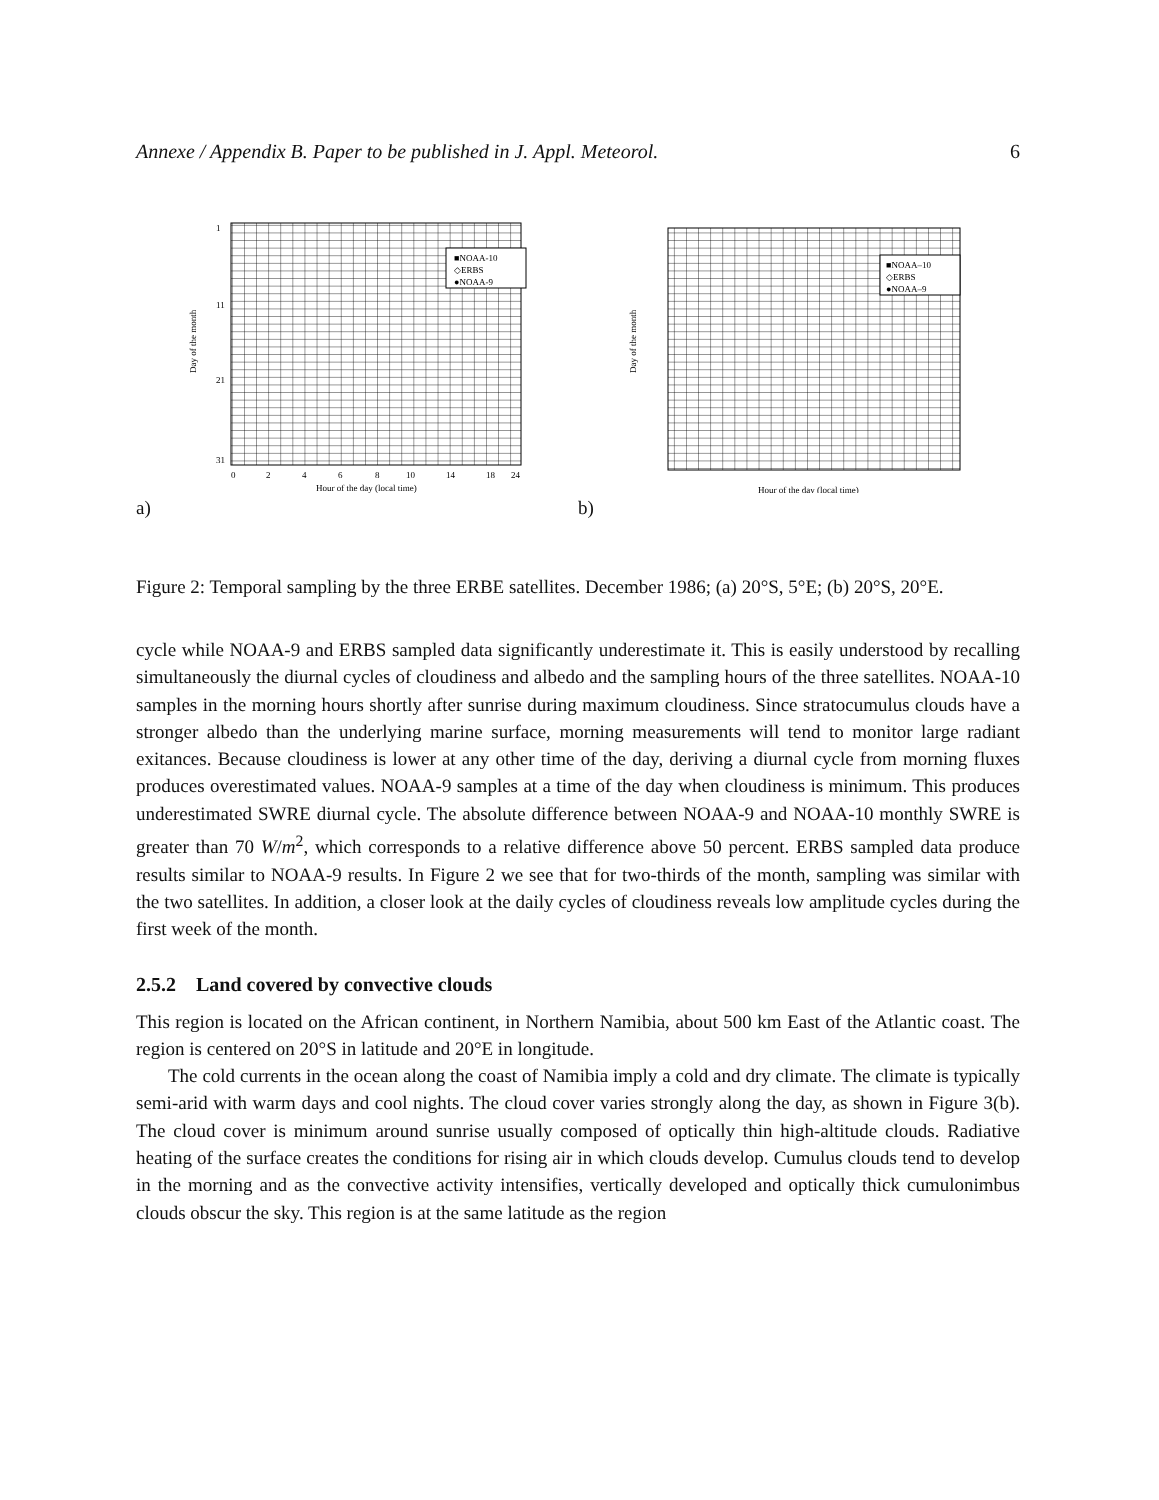Annexe / Appendix B. Paper to be published in J. Appl. Meteorol. 6
■NOAA-10
◇ERBS
●NOAA-9
0
2
4
6
8
10
14
18
24
Hour of the day (local time)
Day of the month
1
11
21
31
a)
■NOAA–10
◇ERBS
●NOAA–9
Hour of the day (local time)
Day of the month
b)
Figure 2: Temporal sampling by the three ERBE satellites. December 1986; (a) 20°S, 5°E; (b) 20°S, 20°E.
cycle while NOAA-9 and ERBS sampled data significantly underestimate it. This is easily understood by recalling simultaneously the diurnal cycles of cloudiness and albedo and the sampling hours of the three satellites. NOAA-10 samples in the morning hours shortly after sunrise during maximum cloudiness. Since stratocumulus clouds have a stronger albedo than the underlying marine surface, morning measurements will tend to monitor large radiant exitances. Because cloudiness is lower at any other time of the day, deriving a diurnal cycle from morning fluxes produces overestimated values. NOAA-9 samples at a time of the day when cloudiness is minimum. This produces underestimated SWRE diurnal cycle. The absolute difference between NOAA-9 and NOAA-10 monthly SWRE is greater than 70 W/m<sup>2</sup>, which corresponds to a relative difference above 50 percent. ERBS sampled data produce results similar to NOAA-9 results. In Figure 2 we see that for two-thirds of the month, sampling was similar with the two satellites. In addition, a closer look at the daily cycles of cloudiness reveals low amplitude cycles during the first week of the month.
2.5.2 Land covered by convective clouds
This region is located on the African continent, in Northern Namibia, about 500 km East of the Atlantic coast. The region is centered on 20°S in latitude and 20°E in longitude.
The cold currents in the ocean along the coast of Namibia imply a cold and dry climate. The climate is typically semi-arid with warm days and cool nights. The cloud cover varies strongly along the day, as shown in Figure 3(b). The cloud cover is minimum around sunrise usually composed of optically thin high-altitude clouds. Radiative heating of the surface creates the conditions for rising air in which clouds develop. Cumulus clouds tend to develop in the morning and as the convective activity intensifies, vertically developed and optically thick cumulonimbus clouds obscur the sky. This region is at the same latitude as the region